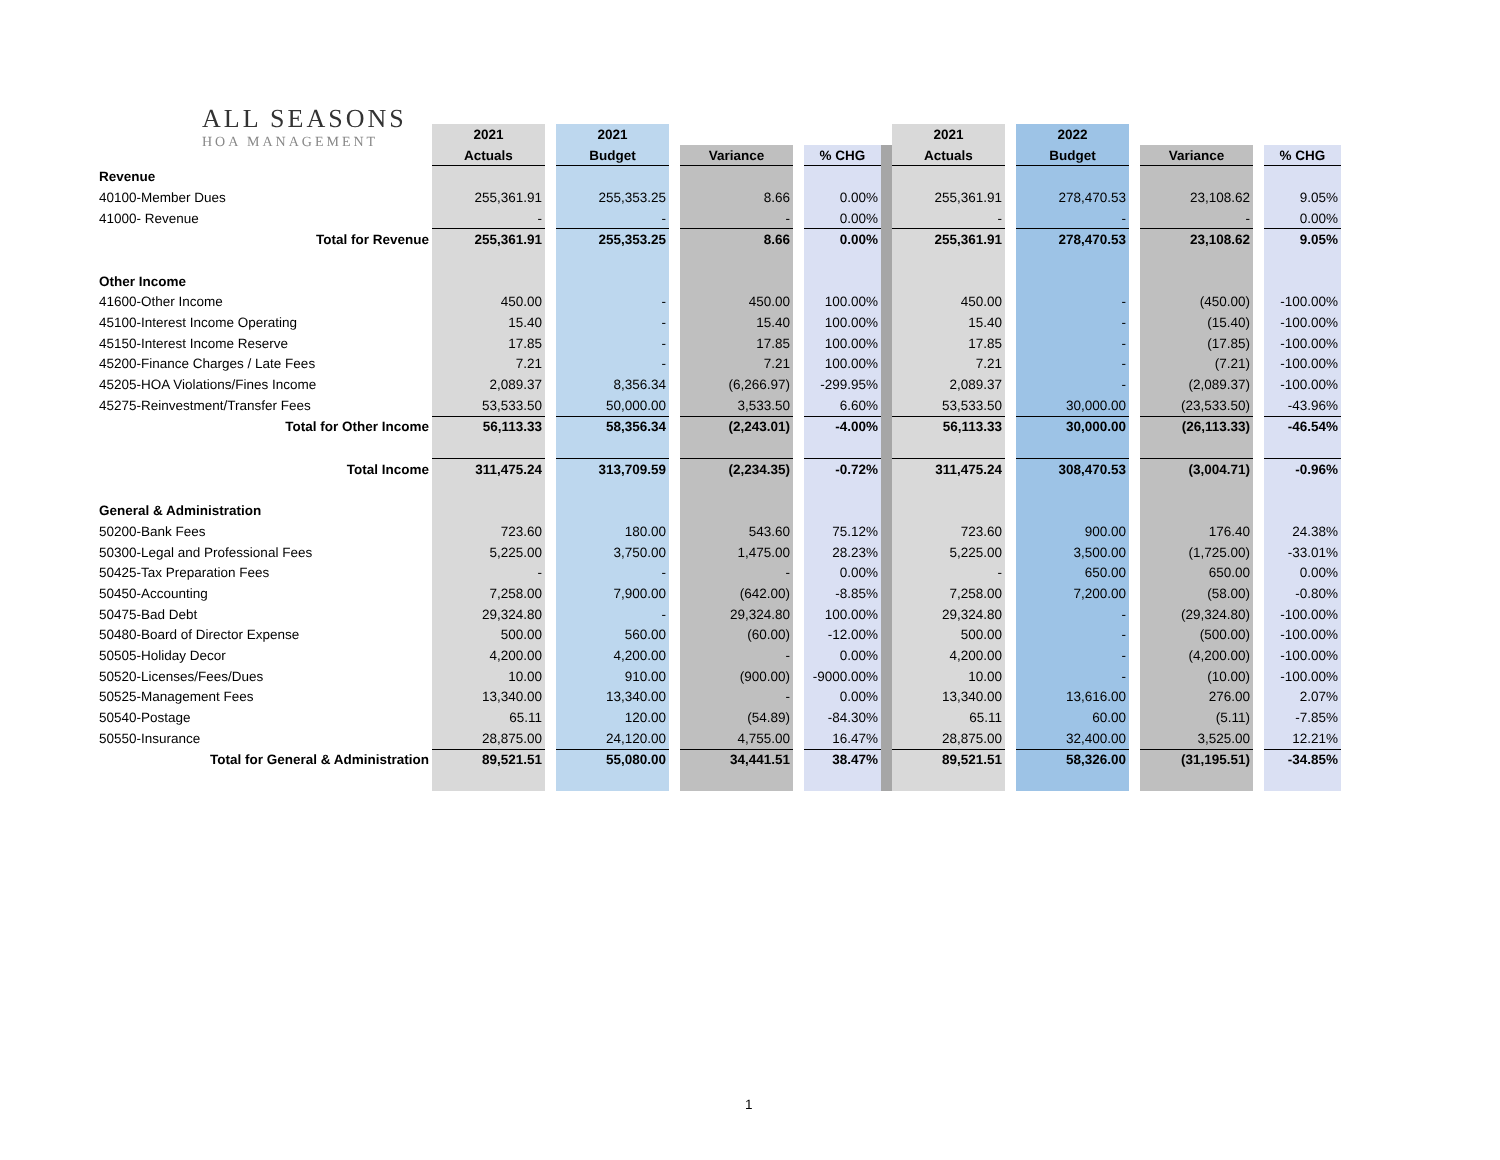ALL SEASONS
HOA MANAGEMENT
| | 2021 | | 2021 | | | | | | 2021 | | 2022 | | | | |
| | Actuals | | Budget | | Variance | | % CHG | | Actuals | | Budget | | Variance | | % CHG |
| Revenue | | | | | | | | | | | | | | | |
| 40100-Member Dues | 255,361.91 | | 255,353.25 | | 8.66 | | 0.00% | | 255,361.91 | | 278,470.53 | | 23,108.62 | | 9.05% |
| 41000- Revenue | - | | - | | - | | 0.00% | | - | | - | | - | | 0.00% |
| Total for Revenue | 255,361.91 | | 255,353.25 | | 8.66 | | 0.00% | | 255,361.91 | | 278,470.53 | | 23,108.62 | | 9.05% |
| Other Income | | | | | | | | | | | | | | | |
| 41600-Other Income | 450.00 | | - | | 450.00 | | 100.00% | | 450.00 | | - | | (450.00) | | -100.00% |
| 45100-Interest Income Operating | 15.40 | | - | | 15.40 | | 100.00% | | 15.40 | | - | | (15.40) | | -100.00% |
| 45150-Interest Income Reserve | 17.85 | | - | | 17.85 | | 100.00% | | 17.85 | | - | | (17.85) | | -100.00% |
| 45200-Finance Charges / Late Fees | 7.21 | | - | | 7.21 | | 100.00% | | 7.21 | | - | | (7.21) | | -100.00% |
| 45205-HOA Violations/Fines Income | 2,089.37 | | 8,356.34 | | (6,266.97) | | -299.95% | | 2,089.37 | | - | | (2,089.37) | | -100.00% |
| 45275-Reinvestment/Transfer Fees | 53,533.50 | | 50,000.00 | | 3,533.50 | | 6.60% | | 53,533.50 | | 30,000.00 | | (23,533.50) | | -43.96% |
| Total for Other Income | 56,113.33 | | 58,356.34 | | (2,243.01) | | -4.00% | | 56,113.33 | | 30,000.00 | | (26,113.33) | | -46.54% |
| Total Income | 311,475.24 | | 313,709.59 | | (2,234.35) | | -0.72% | | 311,475.24 | | 308,470.53 | | (3,004.71) | | -0.96% |
| General & Administration | | | | | | | | | | | | | | | |
| 50200-Bank Fees | 723.60 | | 180.00 | | 543.60 | | 75.12% | | 723.60 | | 900.00 | | 176.40 | | 24.38% |
| 50300-Legal and Professional Fees | 5,225.00 | | 3,750.00 | | 1,475.00 | | 28.23% | | 5,225.00 | | 3,500.00 | | (1,725.00) | | -33.01% |
| 50425-Tax Preparation Fees | - | | - | | - | | 0.00% | | - | | 650.00 | | 650.00 | | 0.00% |
| 50450-Accounting | 7,258.00 | | 7,900.00 | | (642.00) | | -8.85% | | 7,258.00 | | 7,200.00 | | (58.00) | | -0.80% |
| 50475-Bad Debt | 29,324.80 | | - | | 29,324.80 | | 100.00% | | 29,324.80 | | - | | (29,324.80) | | -100.00% |
| 50480-Board of Director Expense | 500.00 | | 560.00 | | (60.00) | | -12.00% | | 500.00 | | - | | (500.00) | | -100.00% |
| 50505-Holiday Decor | 4,200.00 | | 4,200.00 | | - | | 0.00% | | 4,200.00 | | - | | (4,200.00) | | -100.00% |
| 50520-Licenses/Fees/Dues | 10.00 | | 910.00 | | (900.00) | | -9000.00% | | 10.00 | | - | | (10.00) | | -100.00% |
| 50525-Management Fees | 13,340.00 | | 13,340.00 | | - | | 0.00% | | 13,340.00 | | 13,616.00 | | 276.00 | | 2.07% |
| 50540-Postage | 65.11 | | 120.00 | | (54.89) | | -84.30% | | 65.11 | | 60.00 | | (5.11) | | -7.85% |
| 50550-Insurance | 28,875.00 | | 24,120.00 | | 4,755.00 | | 16.47% | | 28,875.00 | | 32,400.00 | | 3,525.00 | | 12.21% |
| Total for General & Administration | 89,521.51 | | 55,080.00 | | 34,441.51 | | 38.47% | | 89,521.51 | | 58,326.00 | | (31,195.51) | | -34.85% |
1